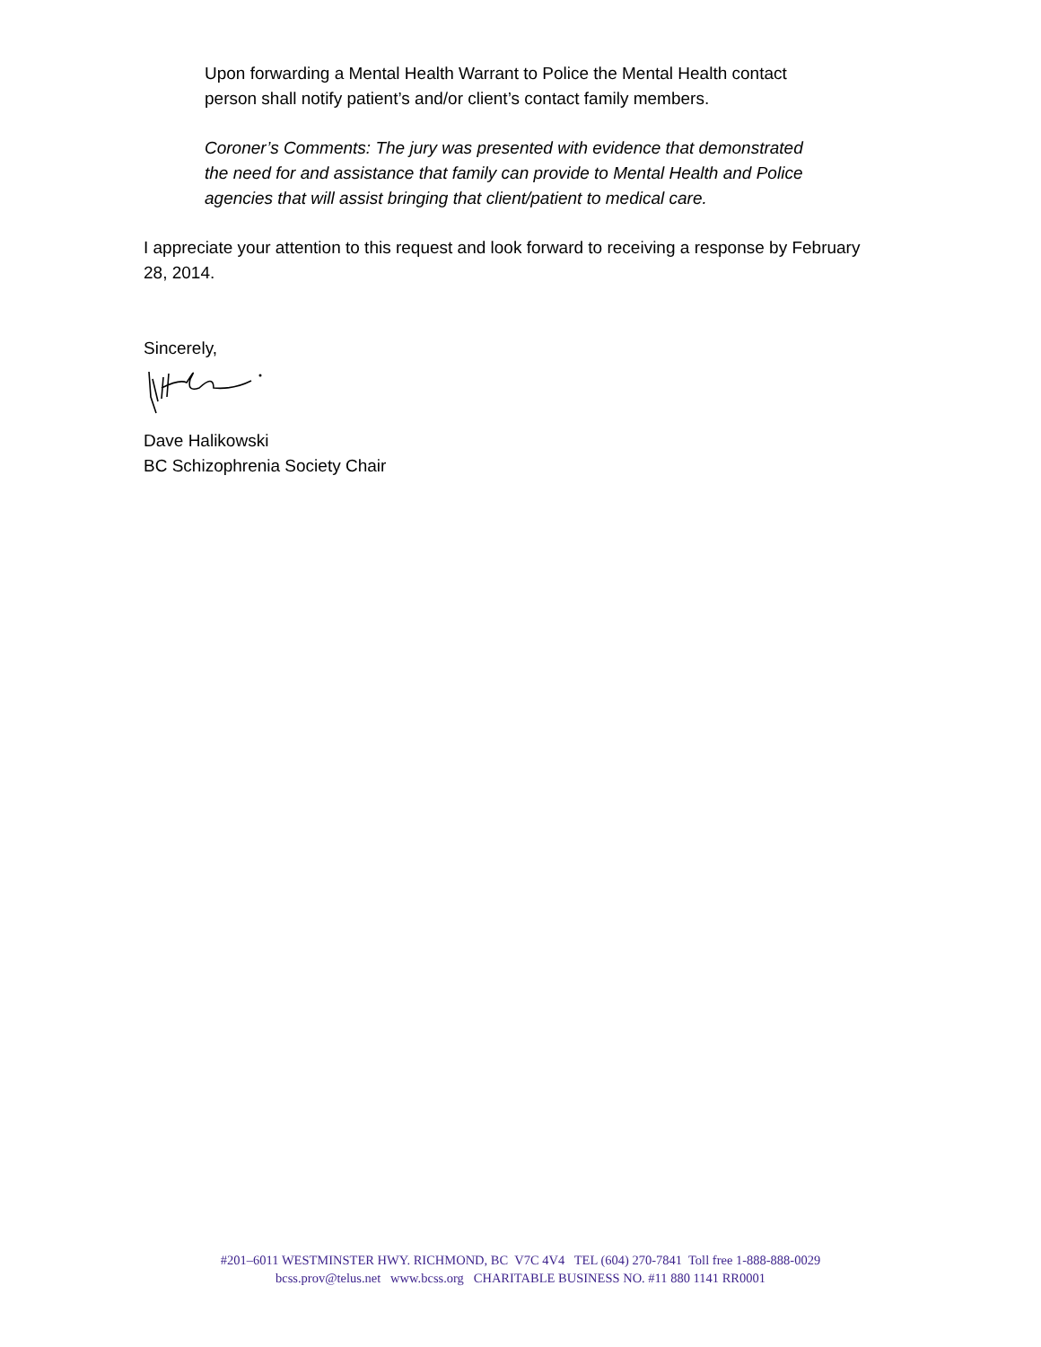Upon forwarding a Mental Health Warrant to Police the Mental Health contact person shall notify patient’s and/or client’s contact family members.
Coroner’s Comments: The jury was presented with evidence that demonstrated the need for and assistance that family can provide to Mental Health and Police agencies that will assist bringing that client/patient to medical care.
I appreciate your attention to this request and look forward to receiving a response by February 28, 2014.
Sincerely,
Dave Halikowski
BC Schizophrenia Society Chair
#201–6011 WESTMINSTER HWY. RICHMOND, BC V7C 4V4 TEL (604) 270-7841 Toll free 1-888-888-0029
bcss.prov@telus.net www.bcss.org CHARITABLE BUSINESS NO. #11 880 1141 RR0001